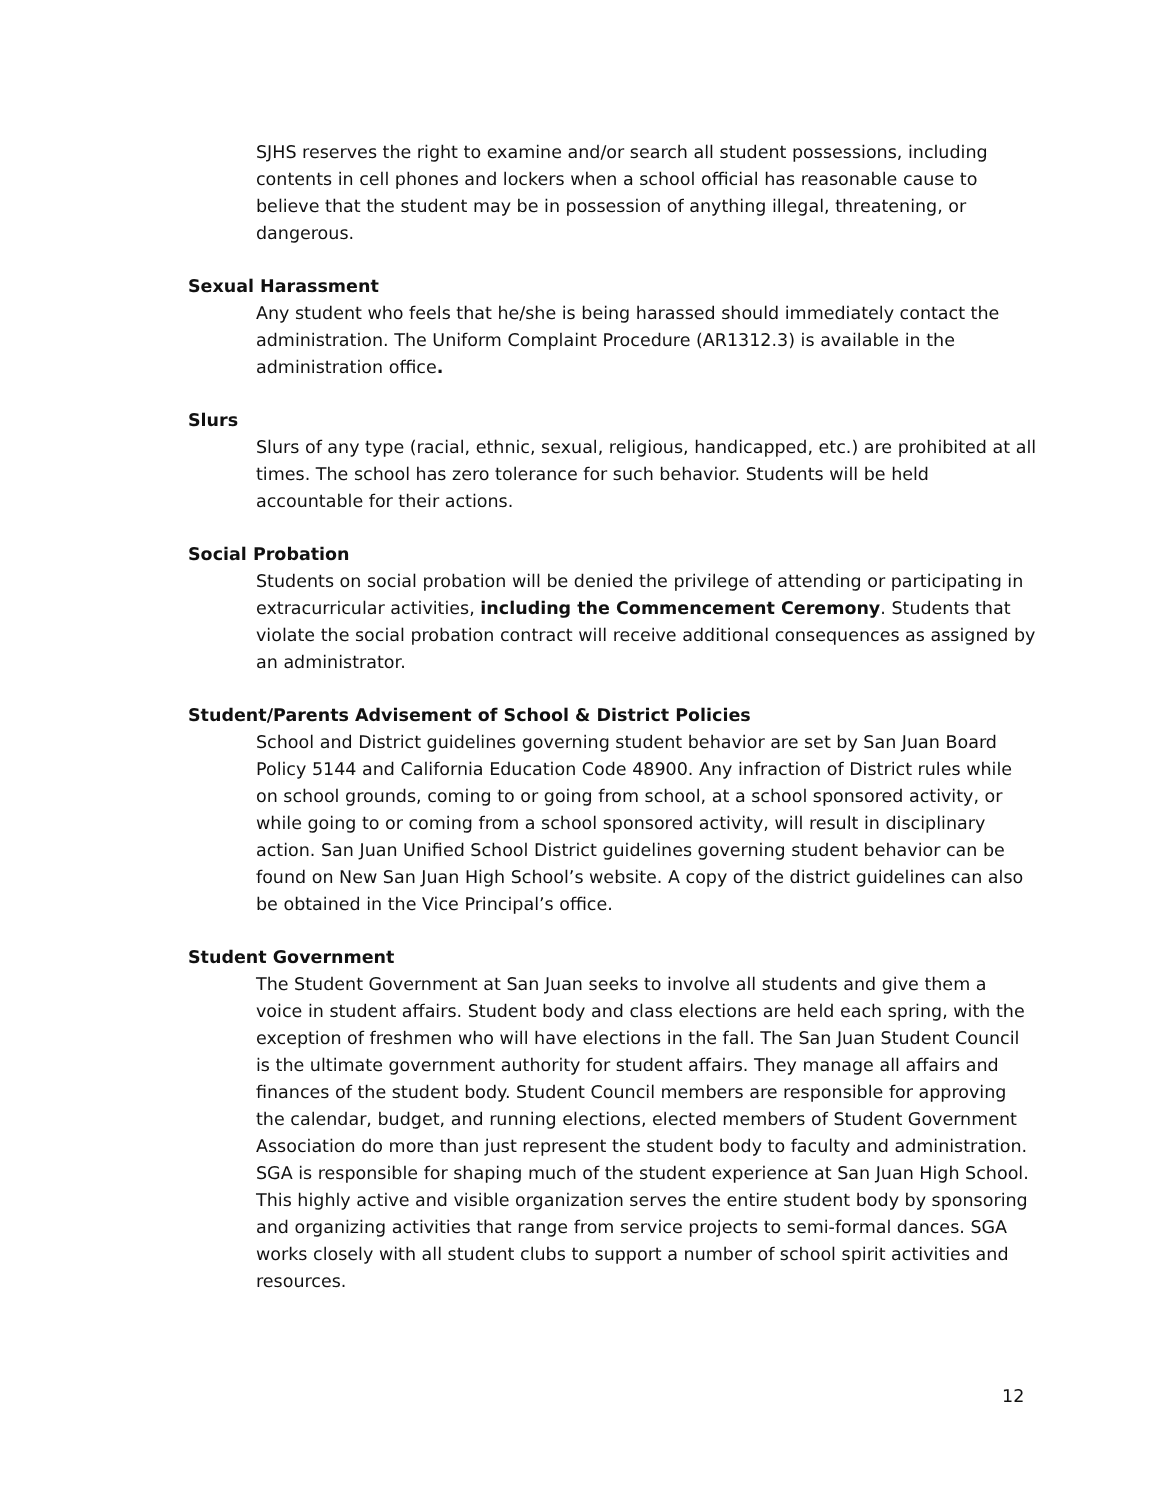SJHS reserves the right to examine and/or search all student possessions, including contents in cell phones and lockers when a school official has reasonable cause to believe that the student may be in possession of anything illegal, threatening, or dangerous.
Sexual Harassment
Any student who feels that he/she is being harassed should immediately contact the administration. The Uniform Complaint Procedure (AR1312.3) is available in the administration office.
Slurs
Slurs of any type (racial, ethnic, sexual, religious, handicapped, etc.) are prohibited at all times. The school has zero tolerance for such behavior. Students will be held accountable for their actions.
Social Probation
Students on social probation will be denied the privilege of attending or participating in extracurricular activities, including the Commencement Ceremony. Students that violate the social probation contract will receive additional consequences as assigned by an administrator.
Student/Parents Advisement of School & District Policies
School and District guidelines governing student behavior are set by San Juan Board Policy 5144 and California Education Code 48900. Any infraction of District rules while on school grounds, coming to or going from school, at a school sponsored activity, or while going to or coming from a school sponsored activity, will result in disciplinary action. San Juan Unified School District guidelines governing student behavior can be found on New San Juan High School’s website. A copy of the district guidelines can also be obtained in the Vice Principal’s office.
Student Government
The Student Government at San Juan seeks to involve all students and give them a voice in student affairs. Student body and class elections are held each spring, with the exception of freshmen who will have elections in the fall. The San Juan Student Council is the ultimate government authority for student affairs. They manage all affairs and finances of the student body. Student Council members are responsible for approving the calendar, budget, and running elections, elected members of Student Government Association do more than just represent the student body to faculty and administration. SGA is responsible for shaping much of the student experience at San Juan High School. This highly active and visible organization serves the entire student body by sponsoring and organizing activities that range from service projects to semi-formal dances. SGA works closely with all student clubs to support a number of school spirit activities and resources.
12